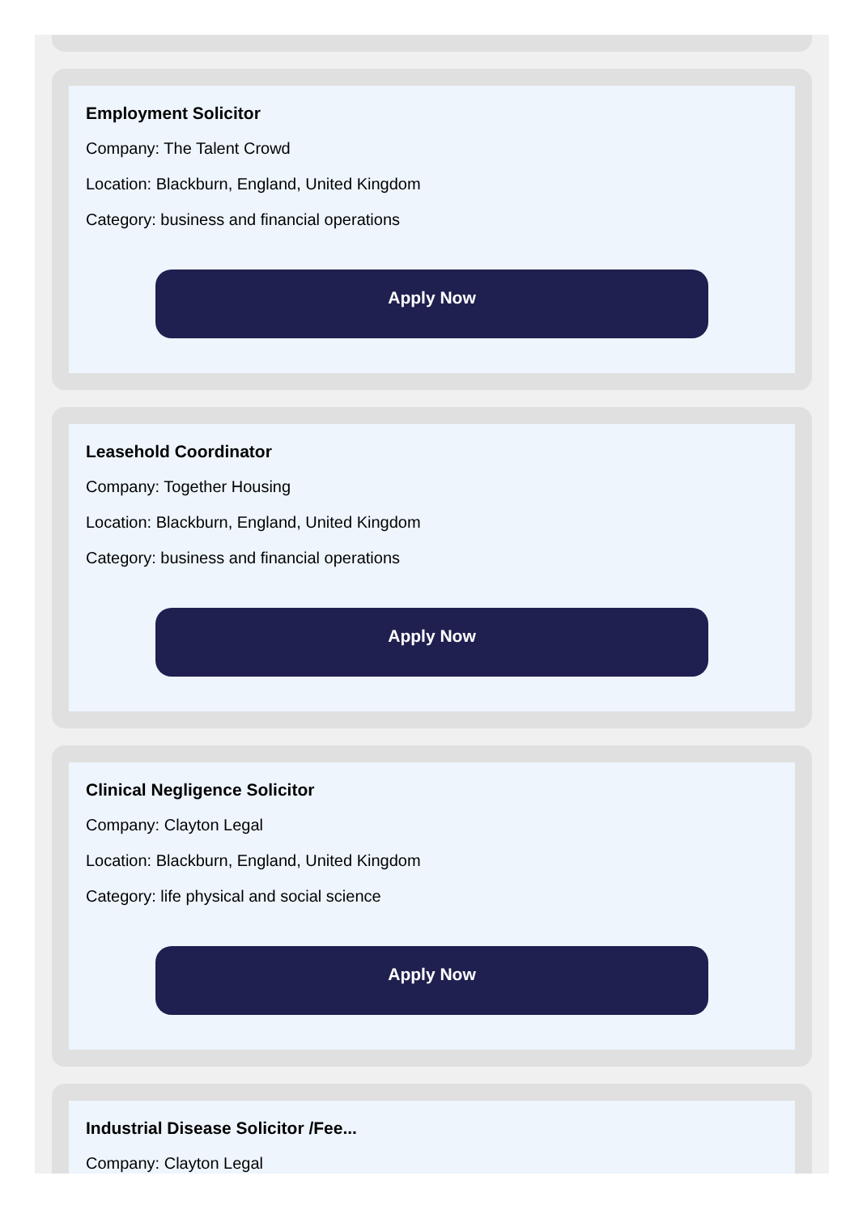Employment Solicitor
Company: The Talent Crowd
Location: Blackburn, England, United Kingdom
Category: business and financial operations
Apply Now
Leasehold Coordinator
Company: Together Housing
Location: Blackburn, England, United Kingdom
Category: business and financial operations
Apply Now
Clinical Negligence Solicitor
Company: Clayton Legal
Location: Blackburn, England, United Kingdom
Category: life physical and social science
Apply Now
Industrial Disease Solicitor /Fee...
Company: Clayton Legal